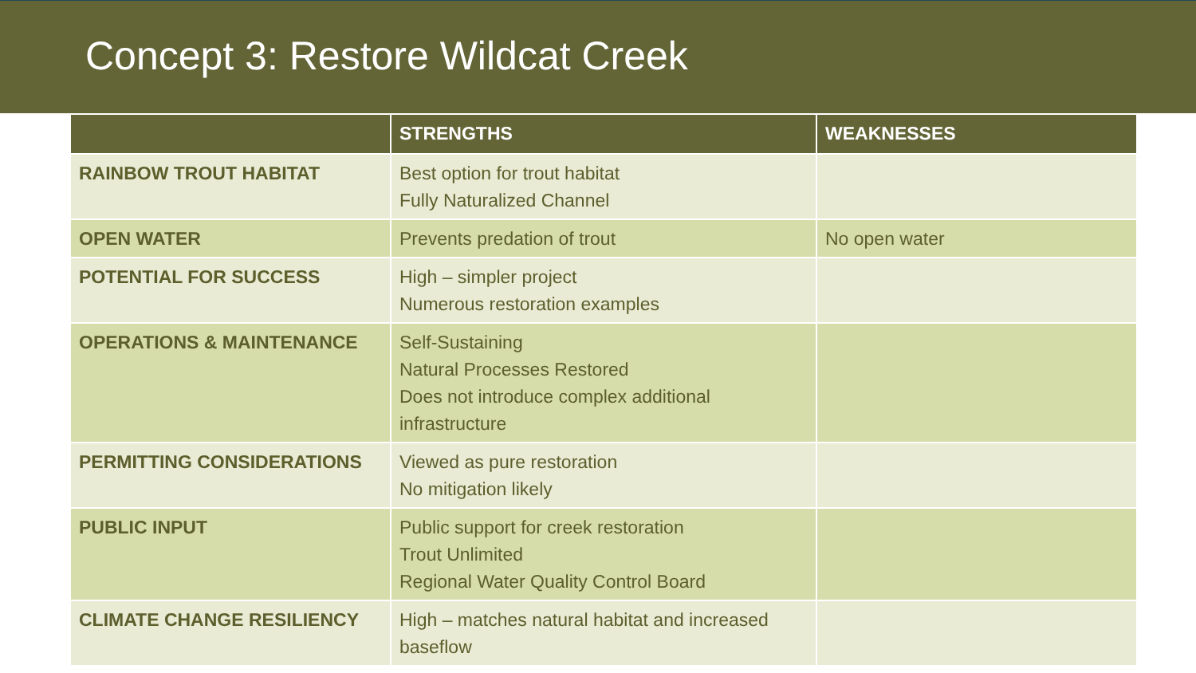Concept 3: Restore Wildcat Creek
| | STRENGTHS | WEAKNESSES |
| --- | --- | --- |
| RAINBOW TROUT HABITAT | Best option for trout habitat Fully Naturalized Channel | |
| OPEN WATER | Prevents predation of trout | No open water |
| POTENTIAL FOR SUCCESS | High – simpler project Numerous restoration examples | |
| OPERATIONS & MAINTENANCE | Self-Sustaining Natural Processes Restored Does not introduce complex additional infrastructure | |
| PERMITTING CONSIDERATIONS | Viewed as pure restoration No mitigation likely | |
| PUBLIC INPUT | Public support for creek restoration Trout Unlimited Regional Water Quality Control Board | |
| CLIMATE CHANGE RESILIENCY | High – matches natural habitat and increased baseflow | |